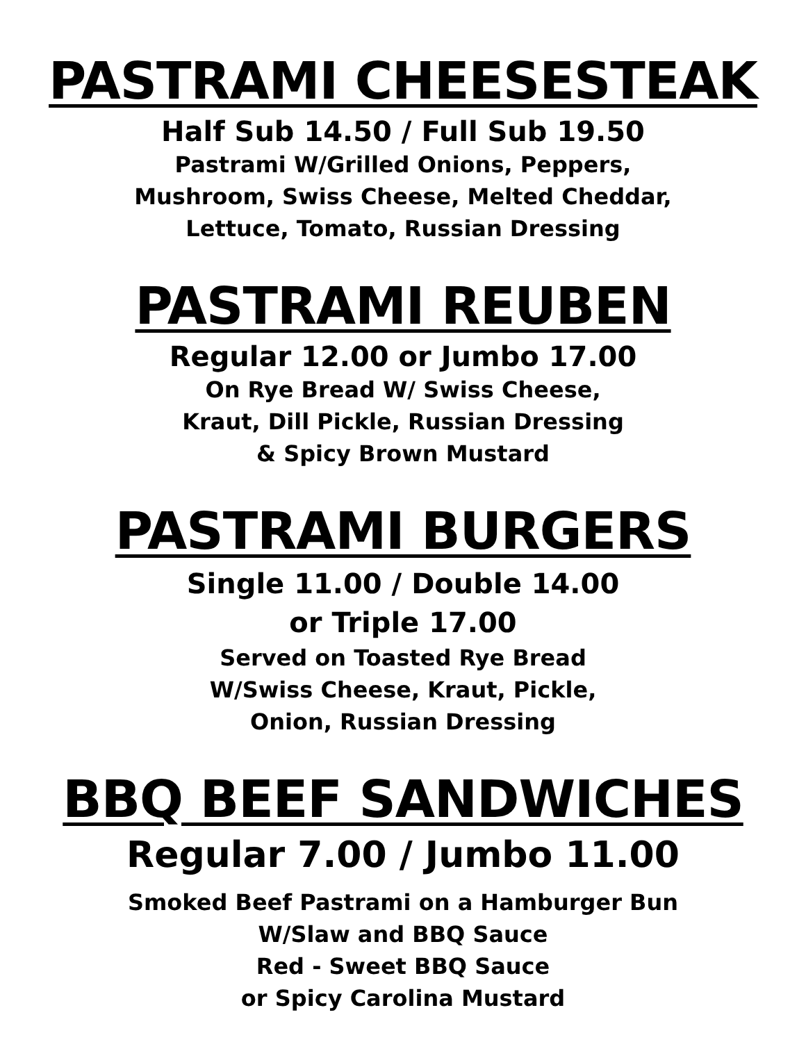PASTRAMI CHEESESTEAK
Half Sub 14.50 / Full Sub 19.50
Pastrami W/Grilled Onions, Peppers,
Mushroom, Swiss Cheese, Melted Cheddar,
Lettuce, Tomato, Russian Dressing
PASTRAMI REUBEN
Regular 12.00 or Jumbo 17.00
On Rye Bread W/ Swiss Cheese,
Kraut, Dill Pickle, Russian Dressing
& Spicy Brown Mustard
PASTRAMI BURGERS
Single 11.00 / Double 14.00
or Triple 17.00
Served on Toasted Rye Bread
W/Swiss Cheese, Kraut, Pickle,
Onion, Russian Dressing
BBQ BEEF SANDWICHES
Regular 7.00 / Jumbo 11.00
Smoked Beef Pastrami on a Hamburger Bun
W/Slaw and BBQ Sauce
Red - Sweet BBQ Sauce
or Spicy Carolina Mustard